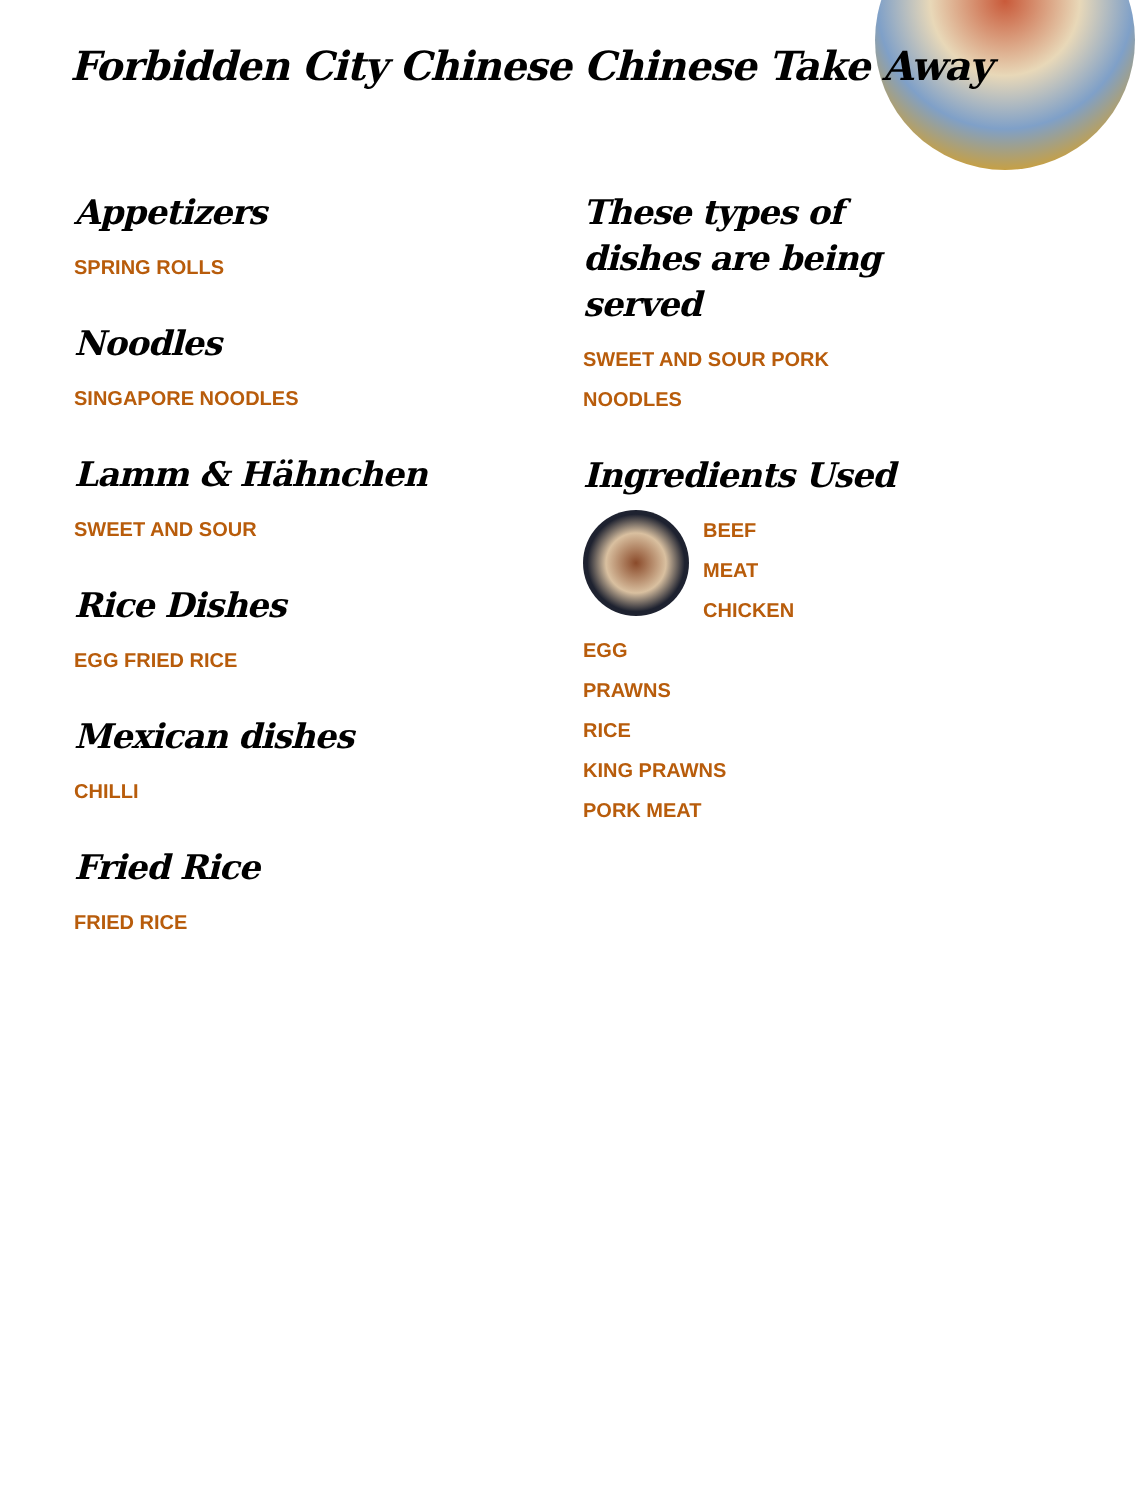Forbidden City Chinese Chinese Take Away
Appetizers
SPRING ROLLS
Noodles
SINGAPORE NOODLES
Lamm & Hähnchen
SWEET AND SOUR
Rice Dishes
EGG FRIED RICE
Mexican dishes
CHILLI
Fried Rice
FRIED RICE
These types of dishes are being served
SWEET AND SOUR PORK
NOODLES
Ingredients Used
BEEF
MEAT
CHICKEN
EGG
PRAWNS
RICE
KING PRAWNS
PORK MEAT